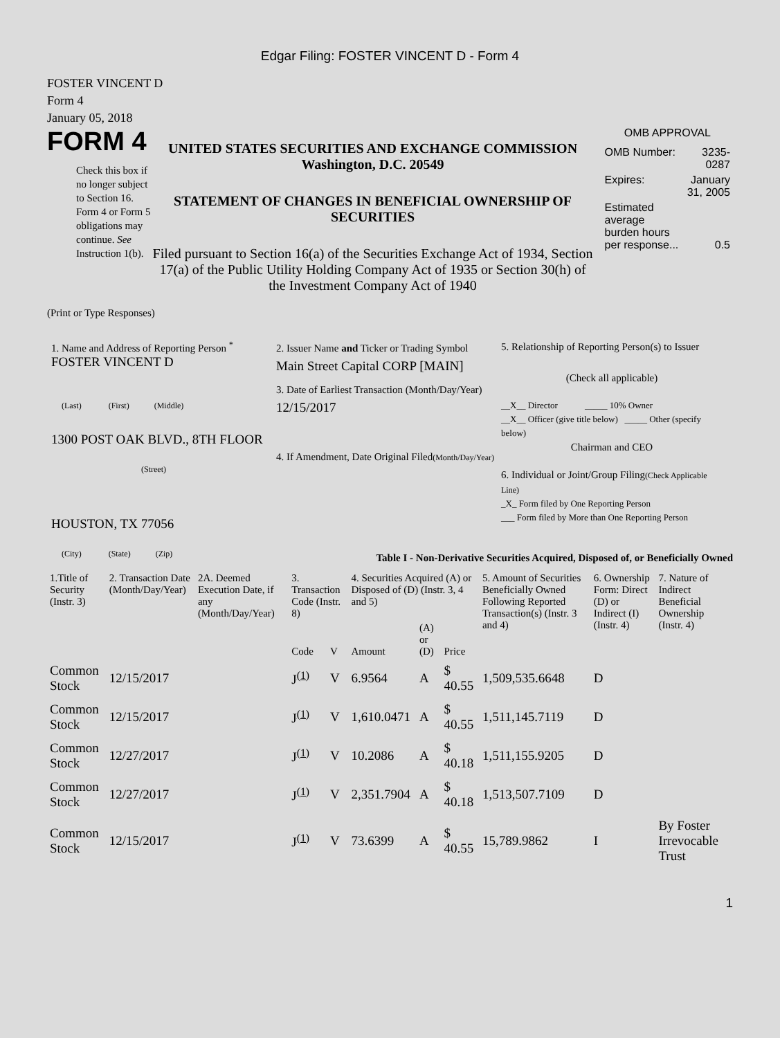Edgar Filing: FOSTER VINCENT D - Form 4
FOSTER VINCENT D
Form 4
January 05, 2018
FORM 4
Check this box if no longer subject to Section 16. Form 4 or Form 5 obligations may continue. See Instruction 1(b).
UNITED STATES SECURITIES AND EXCHANGE COMMISSION
Washington, D.C. 20549
STATEMENT OF CHANGES IN BENEFICIAL OWNERSHIP OF SECURITIES
Filed pursuant to Section 16(a) of the Securities Exchange Act of 1934, Section 17(a) of the Public Utility Holding Company Act of 1935 or Section 30(h) of the Investment Company Act of 1940
OMB APPROVAL
| OMB Number: | 3235-0287 |
| Expires: | January 31, 2005 |
| Estimated average burden hours per response... | 0.5 |
(Print or Type Responses)
1. Name and Address of Reporting Person <sup>*</sup>
FOSTER VINCENT D
(Last) (First) (Middle)
1300 POST OAK BLVD., 8TH FLOOR
(Street)
HOUSTON, TX 77056
(City) (State) (Zip)
2. Issuer Name and Ticker or Trading Symbol
Main Street Capital CORP [MAIN]
3. Date of Earliest Transaction (Month/Day/Year)
12/15/2017
4. If Amendment, Date Original Filed(Month/Day/Year)
5. Relationship of Reporting Person(s) to Issuer
(Check all applicable)
__X__ Director _____ 10% Owner
__X__ Officer (give title below) _____ Other (specify below)
Chairman and CEO
6. Individual or Joint/Group Filing(Check Applicable Line)
_X_ Form filed by One Reporting Person
___ Form filed by More than One Reporting Person
Table I - Non-Derivative Securities Acquired, Disposed of, or Beneficially Owned
| 1.Title of Security (Instr. 3) | 2. Transaction Date (Month/Day/Year) | 2A. Deemed Execution Date, if any (Month/Day/Year) | 3. Transaction Code (Instr. 8) | | 4. Securities Acquired (A) or Disposed of (D) (Instr. 3, 4 and 5) | | | 5. Amount of Securities Beneficially Owned Following Reported Transaction(s) (Instr. 3 and 4) | 6. Ownership Form: Direct (D) or Indirect (I) (Instr. 4) | 7. Nature of Indirect Beneficial Ownership (Instr. 4) |
| --- | --- | --- | --- | --- | --- | --- | --- | --- | --- | --- |
| | | | Code | V | Amount | (A) or (D) | Price | | | |
| Common Stock | 12/15/2017 | | J<sup>(1)</sup> | V | 6.9564 | A | $ 40.55 | 1,509,535.6648 | D | |
| Common Stock | 12/15/2017 | | J<sup>(1)</sup> | V | 1,610.0471 | A | $ 40.55 | 1,511,145.7119 | D | |
| Common Stock | 12/27/2017 | | J<sup>(1)</sup> | V | 10.2086 | A | $ 40.18 | 1,511,155.9205 | D | |
| Common Stock | 12/27/2017 | | J<sup>(1)</sup> | V | 2,351.7904 | A | $ 40.18 | 1,513,507.7109 | D | |
| Common Stock | 12/15/2017 | | J<sup>(1)</sup> | V | 73.6399 | A | $ 40.55 | 15,789.9862 | I | By Foster Irrevocable Trust |
1